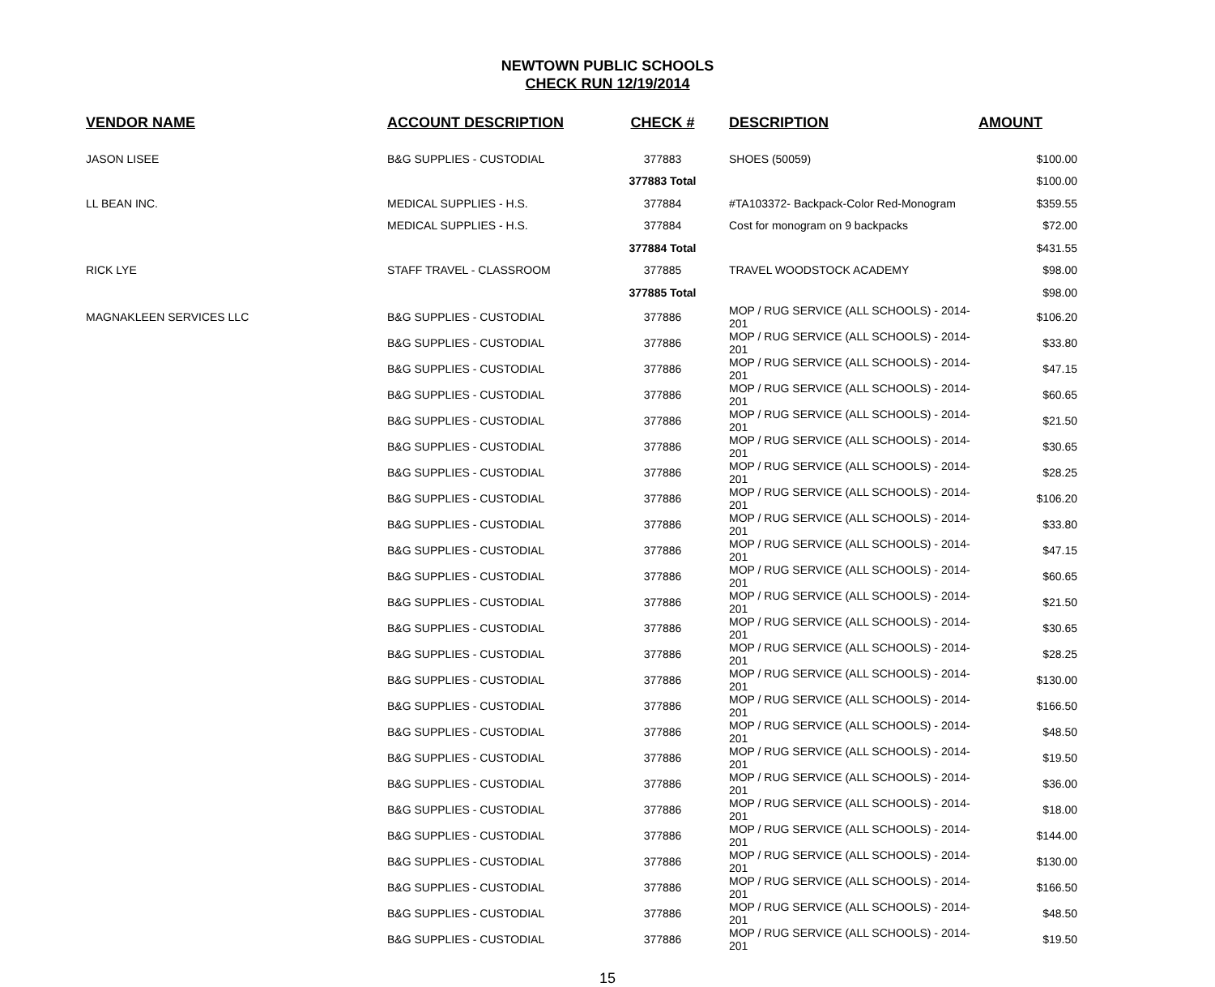NEWTOWN PUBLIC SCHOOLS
CHECK RUN 12/19/2014
| VENDOR NAME | ACCOUNT DESCRIPTION | CHECK # | DESCRIPTION | AMOUNT |
| --- | --- | --- | --- | --- |
| JASON LISEE | B&G SUPPLIES - CUSTODIAL | 377883 | SHOES (50059) | $100.00 |
| | | 377883 Total | | $100.00 |
| LL BEAN INC. | MEDICAL SUPPLIES - H.S. | 377884 | #TA103372- Backpack-Color Red-Monogram | $359.55 |
| | MEDICAL SUPPLIES - H.S. | 377884 | Cost for monogram on 9 backpacks | $72.00 |
| | | 377884 Total | | $431.55 |
| RICK LYE | STAFF TRAVEL - CLASSROOM | 377885 | TRAVEL WOODSTOCK ACADEMY | $98.00 |
| | | 377885 Total | | $98.00 |
| MAGNAKLEEN SERVICES LLC | B&G SUPPLIES - CUSTODIAL | 377886 | MOP / RUG SERVICE (ALL SCHOOLS) - 2014-201 | $106.20 |
| | B&G SUPPLIES - CUSTODIAL | 377886 | MOP / RUG SERVICE (ALL SCHOOLS) - 2014-201 | $33.80 |
| | B&G SUPPLIES - CUSTODIAL | 377886 | MOP / RUG SERVICE (ALL SCHOOLS) - 2014-201 | $47.15 |
| | B&G SUPPLIES - CUSTODIAL | 377886 | MOP / RUG SERVICE (ALL SCHOOLS) - 2014-201 | $60.65 |
| | B&G SUPPLIES - CUSTODIAL | 377886 | MOP / RUG SERVICE (ALL SCHOOLS) - 2014-201 | $21.50 |
| | B&G SUPPLIES - CUSTODIAL | 377886 | MOP / RUG SERVICE (ALL SCHOOLS) - 2014-201 | $30.65 |
| | B&G SUPPLIES - CUSTODIAL | 377886 | MOP / RUG SERVICE (ALL SCHOOLS) - 2014-201 | $28.25 |
| | B&G SUPPLIES - CUSTODIAL | 377886 | MOP / RUG SERVICE (ALL SCHOOLS) - 2014-201 | $106.20 |
| | B&G SUPPLIES - CUSTODIAL | 377886 | MOP / RUG SERVICE (ALL SCHOOLS) - 2014-201 | $33.80 |
| | B&G SUPPLIES - CUSTODIAL | 377886 | MOP / RUG SERVICE (ALL SCHOOLS) - 2014-201 | $47.15 |
| | B&G SUPPLIES - CUSTODIAL | 377886 | MOP / RUG SERVICE (ALL SCHOOLS) - 2014-201 | $60.65 |
| | B&G SUPPLIES - CUSTODIAL | 377886 | MOP / RUG SERVICE (ALL SCHOOLS) - 2014-201 | $21.50 |
| | B&G SUPPLIES - CUSTODIAL | 377886 | MOP / RUG SERVICE (ALL SCHOOLS) - 2014-201 | $30.65 |
| | B&G SUPPLIES - CUSTODIAL | 377886 | MOP / RUG SERVICE (ALL SCHOOLS) - 2014-201 | $28.25 |
| | B&G SUPPLIES - CUSTODIAL | 377886 | MOP / RUG SERVICE (ALL SCHOOLS) - 2014-201 | $130.00 |
| | B&G SUPPLIES - CUSTODIAL | 377886 | MOP / RUG SERVICE (ALL SCHOOLS) - 2014-201 | $166.50 |
| | B&G SUPPLIES - CUSTODIAL | 377886 | MOP / RUG SERVICE (ALL SCHOOLS) - 2014-201 | $48.50 |
| | B&G SUPPLIES - CUSTODIAL | 377886 | MOP / RUG SERVICE (ALL SCHOOLS) - 2014-201 | $19.50 |
| | B&G SUPPLIES - CUSTODIAL | 377886 | MOP / RUG SERVICE (ALL SCHOOLS) - 2014-201 | $36.00 |
| | B&G SUPPLIES - CUSTODIAL | 377886 | MOP / RUG SERVICE (ALL SCHOOLS) - 2014-201 | $18.00 |
| | B&G SUPPLIES - CUSTODIAL | 377886 | MOP / RUG SERVICE (ALL SCHOOLS) - 2014-201 | $144.00 |
| | B&G SUPPLIES - CUSTODIAL | 377886 | MOP / RUG SERVICE (ALL SCHOOLS) - 2014-201 | $130.00 |
| | B&G SUPPLIES - CUSTODIAL | 377886 | MOP / RUG SERVICE (ALL SCHOOLS) - 2014-201 | $166.50 |
| | B&G SUPPLIES - CUSTODIAL | 377886 | MOP / RUG SERVICE (ALL SCHOOLS) - 2014-201 | $48.50 |
| | B&G SUPPLIES - CUSTODIAL | 377886 | MOP / RUG SERVICE (ALL SCHOOLS) - 2014-201 | $19.50 |
15